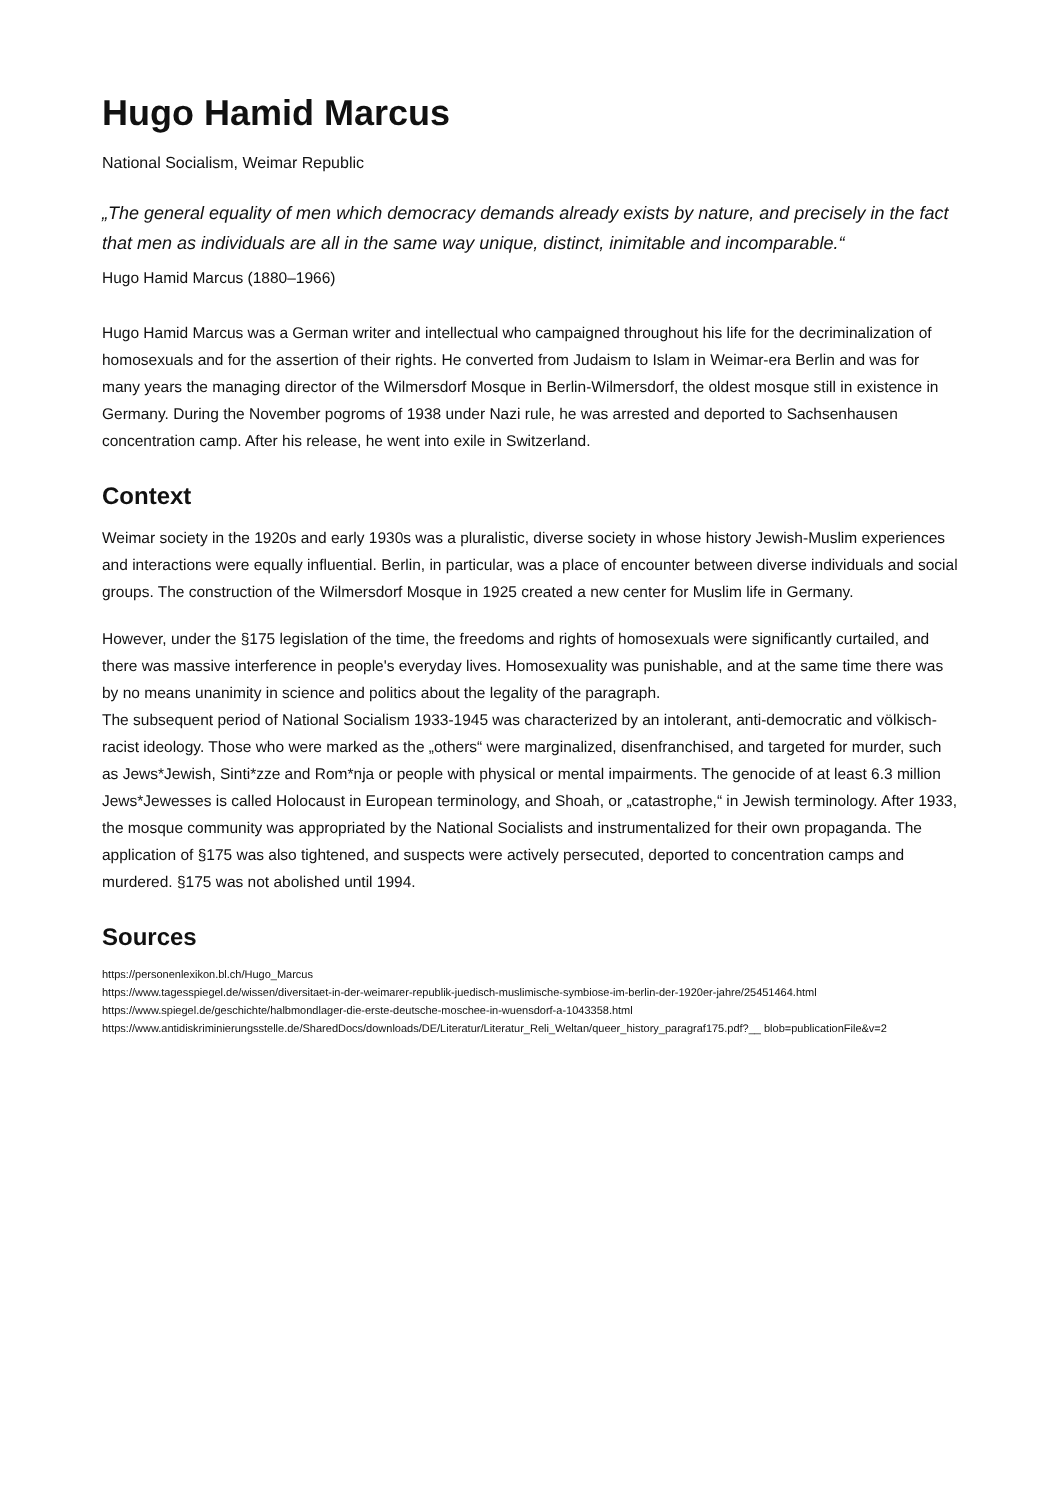Hugo Hamid Marcus
National Socialism, Weimar Republic
„The general equality of men which democracy demands already exists by nature, and precisely in the fact that men as individuals are all in the same way unique, distinct, inimitable and incomparable.“
Hugo Hamid Marcus (1880–1966)
Hugo Hamid Marcus was a German writer and intellectual who campaigned throughout his life for the decriminalization of homosexuals and for the assertion of their rights. He converted from Judaism to Islam in Weimar-era Berlin and was for many years the managing director of the Wilmersdorf Mosque in Berlin-Wilmersdorf, the oldest mosque still in existence in Germany. During the November pogroms of 1938 under Nazi rule, he was arrested and deported to Sachsenhausen concentration camp. After his release, he went into exile in Switzerland.
Context
Weimar society in the 1920s and early 1930s was a pluralistic, diverse society in whose history Jewish-Muslim experiences and interactions were equally influential. Berlin, in particular, was a place of encounter between diverse individuals and social groups. The construction of the Wilmersdorf Mosque in 1925 created a new center for Muslim life in Germany.
However, under the §175 legislation of the time, the freedoms and rights of homosexuals were significantly curtailed, and there was massive interference in people's everyday lives. Homosexuality was punishable, and at the same time there was by no means unanimity in science and politics about the legality of the paragraph.
The subsequent period of National Socialism 1933-1945 was characterized by an intolerant, anti-democratic and völkisch-racist ideology. Those who were marked as the „others“ were marginalized, disenfranchised, and targeted for murder, such as Jews*Jewish, Sinti*zze and Rom*nja or people with physical or mental impairments. The genocide of at least 6.3 million Jews*Jewesses is called Holocaust in European terminology, and Shoah, or „catastrophe,“ in Jewish terminology. After 1933, the mosque community was appropriated by the National Socialists and instrumentalized for their own propaganda. The application of §175 was also tightened, and suspects were actively persecuted, deported to concentration camps and murdered. §175 was not abolished until 1994.
Sources
https://personenlexikon.bl.ch/Hugo_Marcus
https://www.tagesspiegel.de/wissen/diversitaet-in-der-weimarer-republik-juedisch-muslimische-symbiose-im-berlin-der-1920er-jahre/25451464.html
https://www.spiegel.de/geschichte/halbmondlager-die-erste-deutsche-moschee-in-wuensdorf-a-1043358.html
https://www.antidiskriminierungsstelle.de/SharedDocs/downloads/DE/Literatur/Literatur_Reli_Weltan/queer_history_paragraf175.pdf?__ blob=publicationFile&v=2